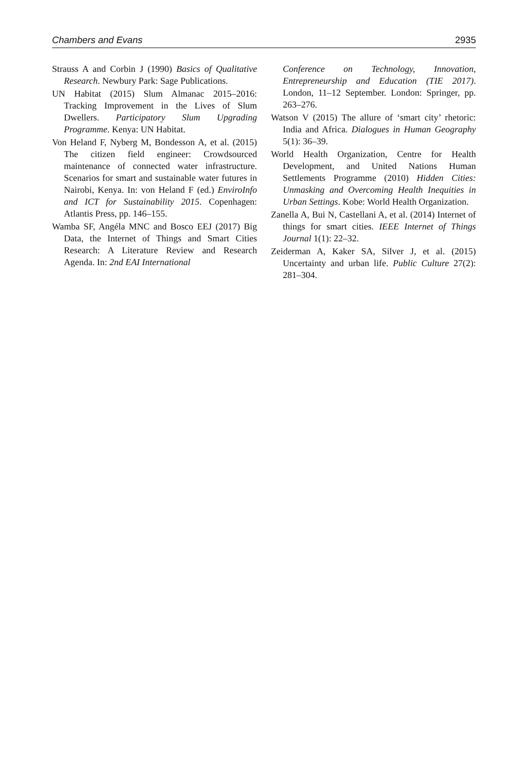Chambers and Evans 2935
Strauss A and Corbin J (1990) Basics of Qualitative Research. Newbury Park: Sage Publications.
UN Habitat (2015) Slum Almanac 2015–2016: Tracking Improvement in the Lives of Slum Dwellers. Participatory Slum Upgrading Programme. Kenya: UN Habitat.
Von Heland F, Nyberg M, Bondesson A, et al. (2015) The citizen field engineer: Crowdsourced maintenance of connected water infrastructure. Scenarios for smart and sustainable water futures in Nairobi, Kenya. In: von Heland F (ed.) EnviroInfo and ICT for Sustainability 2015. Copenhagen: Atlantis Press, pp. 146–155.
Wamba SF, Angéla MNC and Bosco EEJ (2017) Big Data, the Internet of Things and Smart Cities Research: A Literature Review and Research Agenda. In: 2nd EAI International
Conference on Technology, Innovation, Entrepreneurship and Education (TIE 2017). London, 11–12 September. London: Springer, pp. 263–276.
Watson V (2015) The allure of ‘smart city’ rhetoric: India and Africa. Dialogues in Human Geography 5(1): 36–39.
World Health Organization, Centre for Health Development, and United Nations Human Settlements Programme (2010) Hidden Cities: Unmasking and Overcoming Health Inequities in Urban Settings. Kobe: World Health Organization.
Zanella A, Bui N, Castellani A, et al. (2014) Internet of things for smart cities. IEEE Internet of Things Journal 1(1): 22–32.
Zeiderman A, Kaker SA, Silver J, et al. (2015) Uncertainty and urban life. Public Culture 27(2): 281–304.